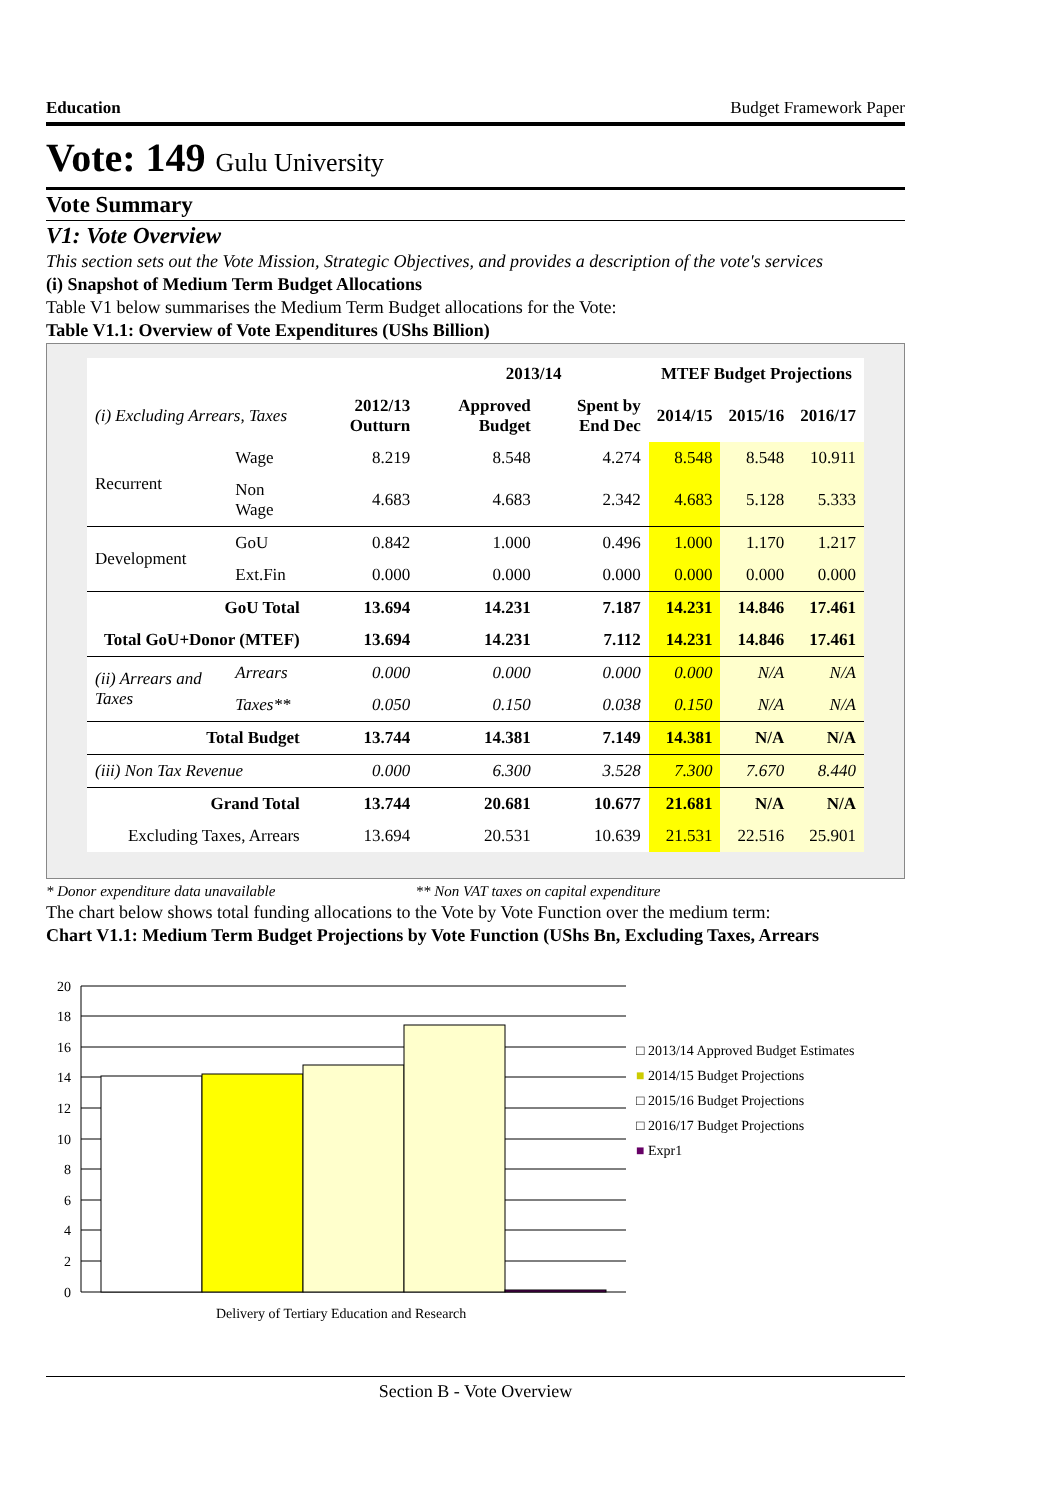Education Budget Framework Paper
Vote: 149 Gulu University
Vote Summary
V1: Vote Overview
This section sets out the Vote Mission, Strategic Objectives, and provides a description of the vote's services
(i) Snapshot of Medium Term Budget Allocations
Table V1 below summarises the Medium Term Budget allocations for the Vote:
Table V1.1: Overview of Vote Expenditures (UShs Billion)
| | | | 2013/14 | | MTEF Budget Projections | | |
| --- | --- | --- | --- | --- | --- | --- | --- |
| (i) Excluding Arrears, Taxes | | 2012/13 Outturn | Approved Budget | Spent by End Dec | 2014/15 | 2015/16 | 2016/17 |
| Recurrent | Wage | 8.219 | 8.548 | 4.274 | 8.548 | 8.548 | 10.911 |
| | Non Wage | 4.683 | 4.683 | 2.342 | 4.683 | 5.128 | 5.333 |
| Development | GoU | 0.842 | 1.000 | 0.496 | 1.000 | 1.170 | 1.217 |
| | Ext.Fin | 0.000 | 0.000 | 0.000 | 0.000 | 0.000 | 0.000 |
| GoU Total | | 13.694 | 14.231 | 7.187 | 14.231 | 14.846 | 17.461 |
| Total GoU+Donor (MTEF) | | 13.694 | 14.231 | 7.112 | 14.231 | 14.846 | 17.461 |
| (ii) Arrears and Taxes | Arrears | 0.000 | 0.000 | 0.000 | 0.000 | N/A | N/A |
| | Taxes** | 0.050 | 0.150 | 0.038 | 0.150 | N/A | N/A |
| Total Budget | | 13.744 | 14.381 | 7.149 | 14.381 | N/A | N/A |
| (iii) Non Tax Revenue | | 0.000 | 6.300 | 3.528 | 7.300 | 7.670 | 8.440 |
| Grand Total | | 13.744 | 20.681 | 10.677 | 21.681 | N/A | N/A |
| Excluding Taxes, Arrears | | 13.694 | 20.531 | 10.639 | 21.531 | 22.516 | 25.901 |
* Donor expenditure data unavailable ** Non VAT taxes on capital expenditure
The chart below shows total funding allocations to the Vote by Vote Function over the medium term:
Chart V1.1: Medium Term Budget Projections by Vote Function (UShs Bn, Excluding Taxes, Arrears
20
18
16
14
12
10
8
6
4
2
0
Delivery of Tertiary Education and Research
□ 2013/14 Approved Budget Estimates
■ 2014/15 Budget Projections
□ 2015/16 Budget Projections
□ 2016/17 Budget Projections
■ Expr1
Section B - Vote Overview